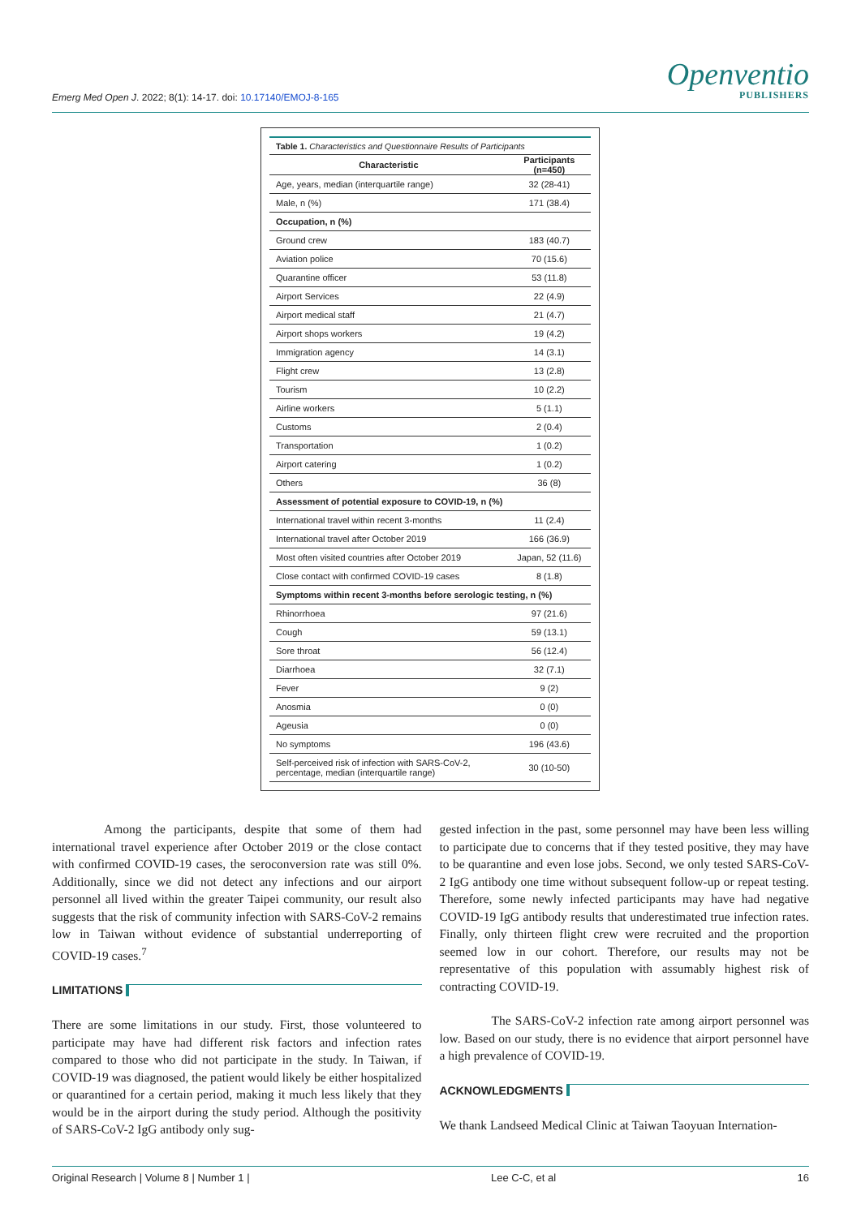Emerg Med Open J. 2022; 8(1): 14-17. doi: 10.17140/EMOJ-8-165
Openventio
PUBLISHERS
Table 1. Characteristics and Questionnaire Results of Participants
| Characteristic | Participants (n=450) |
| --- | --- |
| Age, years, median (interquartile range) | 32 (28-41) |
| Male, n (%) | 171 (38.4) |
| Occupation, n (%) | |
| Ground crew | 183 (40.7) |
| Aviation police | 70 (15.6) |
| Quarantine officer | 53 (11.8) |
| Airport Services | 22 (4.9) |
| Airport medical staff | 21 (4.7) |
| Airport shops workers | 19 (4.2) |
| Immigration agency | 14 (3.1) |
| Flight crew | 13 (2.8) |
| Tourism | 10 (2.2) |
| Airline workers | 5 (1.1) |
| Customs | 2 (0.4) |
| Transportation | 1 (0.2) |
| Airport catering | 1 (0.2) |
| Others | 36 (8) |
| Assessment of potential exposure to COVID-19, n (%) | |
| International travel within recent 3-months | 11 (2.4) |
| International travel after October 2019 | 166 (36.9) |
| Most often visited countries after October 2019 | Japan, 52 (11.6) |
| Close contact with confirmed COVID-19 cases | 8 (1.8) |
| Symptoms within recent 3-months before serologic testing, n (%) | |
| Rhinorrhoea | 97 (21.6) |
| Cough | 59 (13.1) |
| Sore throat | 56 (12.4) |
| Diarrhoea | 32 (7.1) |
| Fever | 9 (2) |
| Anosmia | 0 (0) |
| Ageusia | 0 (0) |
| No symptoms | 196 (43.6) |
| Self-perceived risk of infection with SARS-CoV-2, percentage, median (interquartile range) | 30 (10-50) |
Among the participants, despite that some of them had international travel experience after October 2019 or the close contact with confirmed COVID-19 cases, the seroconversion rate was still 0%. Additionally, since we did not detect any infections and our airport personnel all lived within the greater Taipei community, our result also suggests that the risk of community infection with SARS-CoV-2 remains low in Taiwan without evidence of substantial underreporting of COVID-19 cases.<sup>7</sup>
LIMITATIONS
There are some limitations in our study. First, those volunteered to participate may have had different risk factors and infection rates compared to those who did not participate in the study. In Taiwan, if COVID-19 was diagnosed, the patient would likely be either hospitalized or quarantined for a certain period, making it much less likely that they would be in the airport during the study period. Although the positivity of SARS-CoV-2 IgG antibody only sug-
gested infection in the past, some personnel may have been less willing to participate due to concerns that if they tested positive, they may have to be quarantine and even lose jobs. Second, we only tested SARS-CoV-2 IgG antibody one time without subsequent follow-up or repeat testing. Therefore, some newly infected participants may have had negative COVID-19 IgG antibody results that underestimated true infection rates. Finally, only thirteen flight crew were recruited and the proportion seemed low in our cohort. Therefore, our results may not be representative of this population with assumably highest risk of contracting COVID-19.
The SARS-CoV-2 infection rate among airport personnel was low. Based on our study, there is no evidence that airport personnel have a high prevalence of COVID-19.
ACKNOWLEDGMENTS
We thank Landseed Medical Clinic at Taiwan Taoyuan Internation-
Original Research | Volume 8 | Number 1 | Lee C-C, et al 16